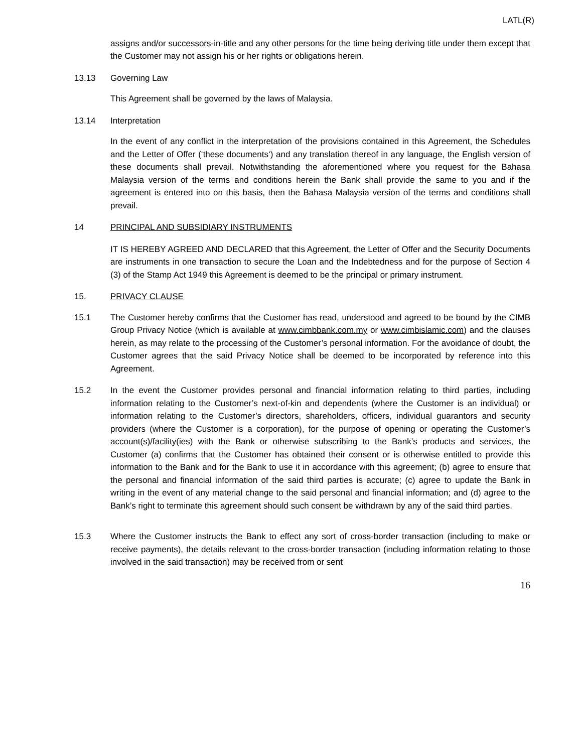LATL(R)
assigns and/or successors-in-title and any other persons for the time being deriving title under them except that the Customer may not assign his or her rights or obligations herein.
13.13 Governing Law
This Agreement shall be governed by the laws of Malaysia.
13.14 Interpretation
In the event of any conflict in the interpretation of the provisions contained in this Agreement, the Schedules and the Letter of Offer (‘these documents‘) and any translation thereof in any language, the English version of these documents shall prevail. Notwithstanding the aforementioned where you request for the Bahasa Malaysia version of the terms and conditions herein the Bank shall provide the same to you and if the agreement is entered into on this basis, then the Bahasa Malaysia version of the terms and conditions shall prevail.
14 PRINCIPAL AND SUBSIDIARY INSTRUMENTS
IT IS HEREBY AGREED AND DECLARED that this Agreement, the Letter of Offer and the Security Documents are instruments in one transaction to secure the Loan and the Indebtedness and for the purpose of Section 4 (3) of the Stamp Act 1949 this Agreement is deemed to be the principal or primary instrument.
15. PRIVACY CLAUSE
15.1 The Customer hereby confirms that the Customer has read, understood and agreed to be bound by the CIMB Group Privacy Notice (which is available at www.cimbbank.com.my or www.cimbislamic.com) and the clauses herein, as may relate to the processing of the Customer’s personal information. For the avoidance of doubt, the Customer agrees that the said Privacy Notice shall be deemed to be incorporated by reference into this Agreement.
15.2 In the event the Customer provides personal and financial information relating to third parties, including information relating to the Customer’s next-of-kin and dependents (where the Customer is an individual) or information relating to the Customer’s directors, shareholders, officers, individual guarantors and security providers (where the Customer is a corporation), for the purpose of opening or operating the Customer’s account(s)/facility(ies) with the Bank or otherwise subscribing to the Bank’s products and services, the Customer (a) confirms that the Customer has obtained their consent or is otherwise entitled to provide this information to the Bank and for the Bank to use it in accordance with this agreement; (b) agree to ensure that the personal and financial information of the said third parties is accurate; (c) agree to update the Bank in writing in the event of any material change to the said personal and financial information; and (d) agree to the Bank’s right to terminate this agreement should such consent be withdrawn by any of the said third parties.
15.3 Where the Customer instructs the Bank to effect any sort of cross-border transaction (including to make or receive payments), the details relevant to the cross-border transaction (including information relating to those involved in the said transaction) may be received from or sent
16